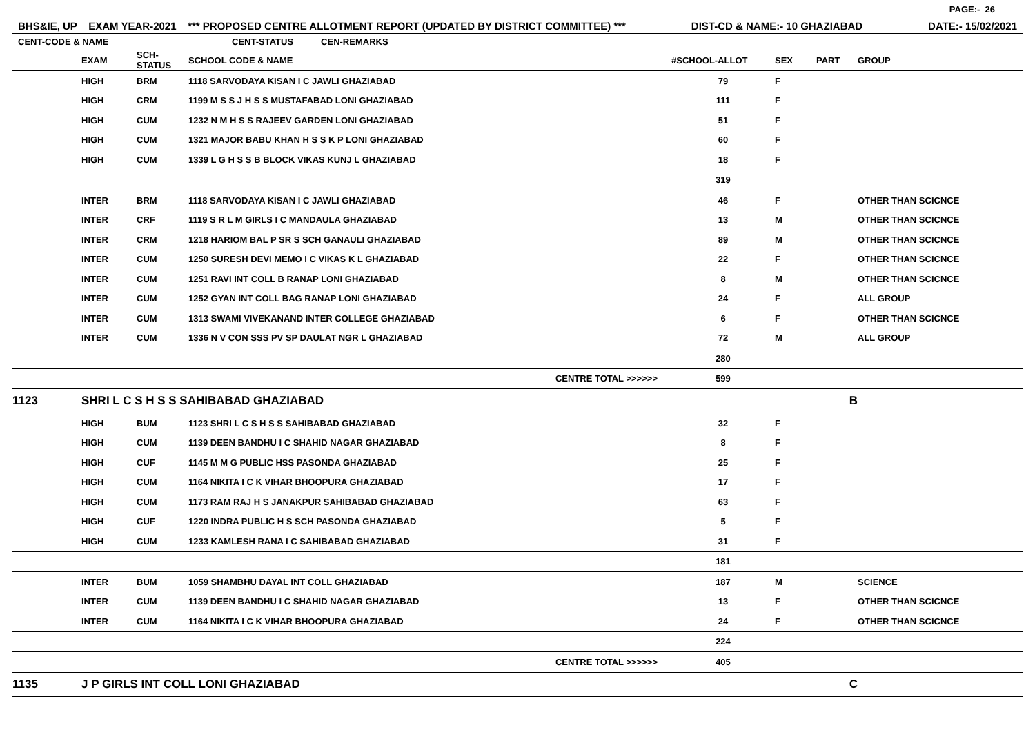PAGE:- 26
BHS&IE, UP EXAM YEAR-2021 *** PROPOSED CENTRE ALLOTMENT REPORT (UPDATED BY DISTRICT COMMITTEE) *** DIST-CD & NAME:- 10 GHAZIABAD DATE:- 15/02/2021
CENT-CODE & NAME CENT-STATUS CEN-REMARKS
| | EXAM | SCH-STATUS | SCHOOL CODE & NAME | #SCHOOL-ALLOT | SEX | PART | GROUP |
| --- | --- | --- | --- | --- | --- | --- | --- |
| | HIGH | BRM | 1118 SARVODAYA KISAN I C JAWLI GHAZIABAD | 79 | F | | |
| | HIGH | CRM | 1199 M S S J H S S MUSTAFABAD LONI GHAZIABAD | 111 | F | | |
| | HIGH | CUM | 1232 N M H S S RAJEEV GARDEN LONI GHAZIABAD | 51 | F | | |
| | HIGH | CUM | 1321 MAJOR BABU KHAN H S S K P LONI GHAZIABAD | 60 | F | | |
| | HIGH | CUM | 1339 L G H S S B BLOCK VIKAS KUNJ L GHAZIABAD | 18 | F | | |
| | | | | 319 | | | |
| | INTER | BRM | 1118 SARVODAYA KISAN I C JAWLI GHAZIABAD | 46 | F | | OTHER THAN SCICNCE |
| | INTER | CRF | 1119 S R L M GIRLS I C MANDAULA GHAZIABAD | 13 | M | | OTHER THAN SCICNCE |
| | INTER | CRM | 1218 HARIOM BAL P SR S SCH GANAULI GHAZIABAD | 89 | M | | OTHER THAN SCICNCE |
| | INTER | CUM | 1250 SURESH DEVI MEMO I C VIKAS K L GHAZIABAD | 22 | F | | OTHER THAN SCICNCE |
| | INTER | CUM | 1251 RAVI INT COLL B RANAP LONI GHAZIABAD | 8 | M | | OTHER THAN SCICNCE |
| | INTER | CUM | 1252 GYAN INT COLL BAG RANAP LONI GHAZIABAD | 24 | F | | ALL GROUP |
| | INTER | CUM | 1313 SWAMI VIVEKANAND INTER COLLEGE GHAZIABAD | 6 | F | | OTHER THAN SCICNCE |
| | INTER | CUM | 1336 N V CON SSS PV SP DAULAT NGR L GHAZIABAD | 72 | M | | ALL GROUP |
| | | | | 280 | | | |
| CENTRE TOTAL >>>>>> | | | | 599 | | | |
| 1123 | SHRI L C S H S S SAHIBABAD GHAZIABAD | | | | B | | |
| | HIGH | BUM | 1123 SHRI L C S H S S SAHIBABAD GHAZIABAD | 32 | F | | |
| | HIGH | CUM | 1139 DEEN BANDHU I C SHAHID NAGAR GHAZIABAD | 8 | F | | |
| | HIGH | CUF | 1145 M M G PUBLIC HSS PASONDA GHAZIABAD | 25 | F | | |
| | HIGH | CUM | 1164 NIKITA I C K VIHAR BHOOPURA GHAZIABAD | 17 | F | | |
| | HIGH | CUM | 1173 RAM RAJ H S JANAKPUR SAHIBABAD GHAZIABAD | 63 | F | | |
| | HIGH | CUF | 1220 INDRA PUBLIC H S SCH PASONDA GHAZIABAD | 5 | F | | |
| | HIGH | CUM | 1233 KAMLESH RANA I C SAHIBABAD GHAZIABAD | 31 | F | | |
| | | | | 181 | | | |
| | INTER | BUM | 1059 SHAMBHU DAYAL INT COLL GHAZIABAD | 187 | M | | SCIENCE |
| | INTER | CUM | 1139 DEEN BANDHU I C SHAHID NAGAR GHAZIABAD | 13 | F | | OTHER THAN SCICNCE |
| | INTER | CUM | 1164 NIKITA I C K VIHAR BHOOPURA GHAZIABAD | 24 | F | | OTHER THAN SCICNCE |
| | | | | 224 | | | |
| CENTRE TOTAL >>>>>> | | | | 405 | | | |
| 1135 | J P GIRLS INT COLL LONI GHAZIABAD | | | | C | | |